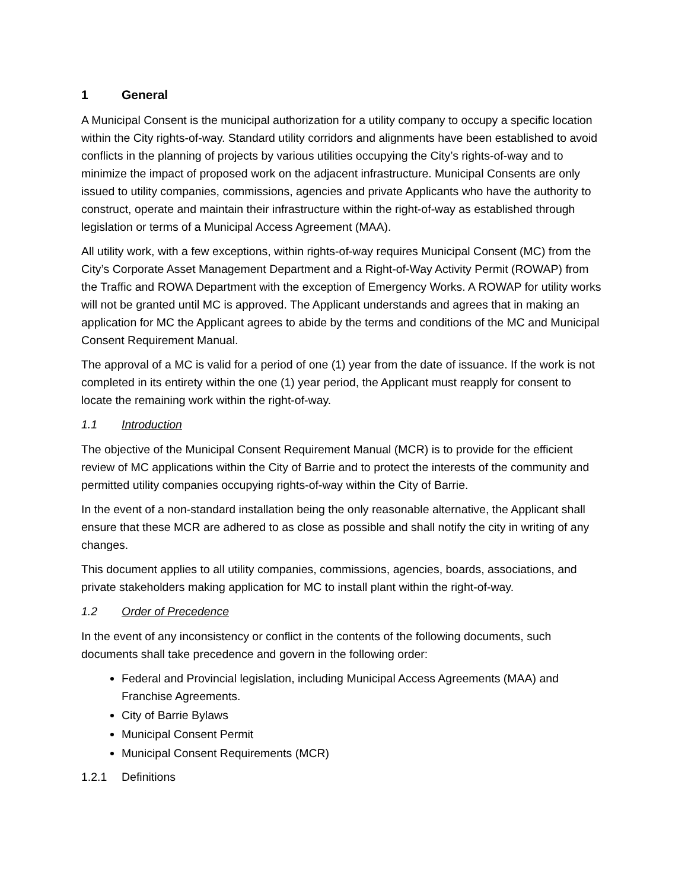1 General
A Municipal Consent is the municipal authorization for a utility company to occupy a specific location within the City rights-of-way. Standard utility corridors and alignments have been established to avoid conflicts in the planning of projects by various utilities occupying the City’s rights-of-way and to minimize the impact of proposed work on the adjacent infrastructure. Municipal Consents are only issued to utility companies, commissions, agencies and private Applicants who have the authority to construct, operate and maintain their infrastructure within the right-of-way as established through legislation or terms of a Municipal Access Agreement (MAA).
All utility work, with a few exceptions, within rights-of-way requires Municipal Consent (MC) from the City’s Corporate Asset Management Department and a Right-of-Way Activity Permit (ROWAP) from the Traffic and ROWA Department with the exception of Emergency Works. A ROWAP for utility works will not be granted until MC is approved. The Applicant understands and agrees that in making an application for MC the Applicant agrees to abide by the terms and conditions of the MC and Municipal Consent Requirement Manual.
The approval of a MC is valid for a period of one (1) year from the date of issuance. If the work is not completed in its entirety within the one (1) year period, the Applicant must reapply for consent to locate the remaining work within the right-of-way.
1.1 Introduction
The objective of the Municipal Consent Requirement Manual (MCR) is to provide for the efficient review of MC applications within the City of Barrie and to protect the interests of the community and permitted utility companies occupying rights-of-way within the City of Barrie.
In the event of a non-standard installation being the only reasonable alternative, the Applicant shall ensure that these MCR are adhered to as close as possible and shall notify the city in writing of any changes.
This document applies to all utility companies, commissions, agencies, boards, associations, and private stakeholders making application for MC to install plant within the right-of-way.
1.2 Order of Precedence
In the event of any inconsistency or conflict in the contents of the following documents, such documents shall take precedence and govern in the following order:
Federal and Provincial legislation, including Municipal Access Agreements (MAA) and Franchise Agreements.
City of Barrie Bylaws
Municipal Consent Permit
Municipal Consent Requirements (MCR)
1.2.1 Definitions